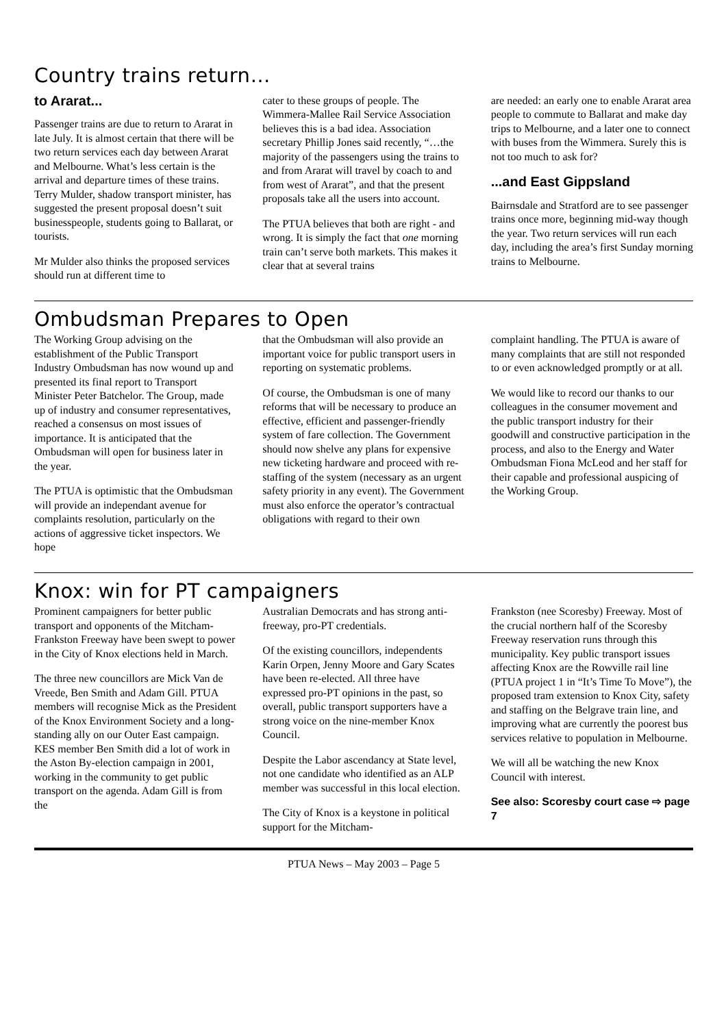Country trains return…
to Ararat...
Passenger trains are due to return to Ararat in late July. It is almost certain that there will be two return services each day between Ararat and Melbourne. What’s less certain is the arrival and departure times of these trains. Terry Mulder, shadow transport minister, has suggested the present proposal doesn’t suit businesspeople, students going to Ballarat, or tourists.
Mr Mulder also thinks the proposed services should run at different time to
cater to these groups of people. The Wimmera-Mallee Rail Service Association believes this is a bad idea. Association secretary Phillip Jones said recently, “…the majority of the passengers using the trains to and from Ararat will travel by coach to and from west of Ararat”, and that the present proposals take all the users into account.
The PTUA believes that both are right - and wrong. It is simply the fact that one morning train can’t serve both markets. This makes it clear that at several trains
are needed: an early one to enable Ararat area people to commute to Ballarat and make day trips to Melbourne, and a later one to connect with buses from the Wimmera. Surely this is not too much to ask for?
...and East Gippsland
Bairnsdale and Stratford are to see passenger trains once more, beginning mid-way though the year. Two return services will run each day, including the area’s first Sunday morning trains to Melbourne.
Ombudsman Prepares to Open
The Working Group advising on the establishment of the Public Transport Industry Ombudsman has now wound up and presented its final report to Transport Minister Peter Batchelor. The Group, made up of industry and consumer representatives, reached a consensus on most issues of importance. It is anticipated that the Ombudsman will open for business later in the year.
The PTUA is optimistic that the Ombudsman will provide an independant avenue for complaints resolution, particularly on the actions of aggressive ticket inspectors. We hope
that the Ombudsman will also provide an important voice for public transport users in reporting on systematic problems.
Of course, the Ombudsman is one of many reforms that will be necessary to produce an effective, efficient and passenger-friendly system of fare collection. The Government should now shelve any plans for expensive new ticketing hardware and proceed with re-staffing of the system (necessary as an urgent safety priority in any event). The Government must also enforce the operator’s contractual obligations with regard to their own
complaint handling. The PTUA is aware of many complaints that are still not responded to or even acknowledged promptly or at all.
We would like to record our thanks to our colleagues in the consumer movement and the public transport industry for their goodwill and constructive participation in the process, and also to the Energy and Water Ombudsman Fiona McLeod and her staff for their capable and professional auspicing of the Working Group.
Knox: win for PT campaigners
Prominent campaigners for better public transport and opponents of the Mitcham-Frankston Freeway have been swept to power in the City of Knox elections held in March.
The three new councillors are Mick Van de Vreede, Ben Smith and Adam Gill. PTUA members will recognise Mick as the President of the Knox Environment Society and a long-standing ally on our Outer East campaign. KES member Ben Smith did a lot of work in the Aston By-election campaign in 2001, working in the community to get public transport on the agenda. Adam Gill is from the
Australian Democrats and has strong anti-freeway, pro-PT credentials.
Of the existing councillors, independents Karin Orpen, Jenny Moore and Gary Scates have been re-elected. All three have expressed pro-PT opinions in the past, so overall, public transport supporters have a strong voice on the nine-member Knox Council.
Despite the Labor ascendancy at State level, not one candidate who identified as an ALP member was successful in this local election.
The City of Knox is a keystone in political support for the Mitcham-
Frankston (nee Scoresby) Freeway. Most of the crucial northern half of the Scoresby Freeway reservation runs through this municipality. Key public transport issues affecting Knox are the Rowville rail line (PTUA project 1 in “It’s Time To Move”), the proposed tram extension to Knox City, safety and staffing on the Belgrave train line, and improving what are currently the poorest bus services relative to population in Melbourne.
We will all be watching the new Knox Council with interest.
See also: Scoresby court case ⇨ page 7
PTUA News – May 2003 – Page 5